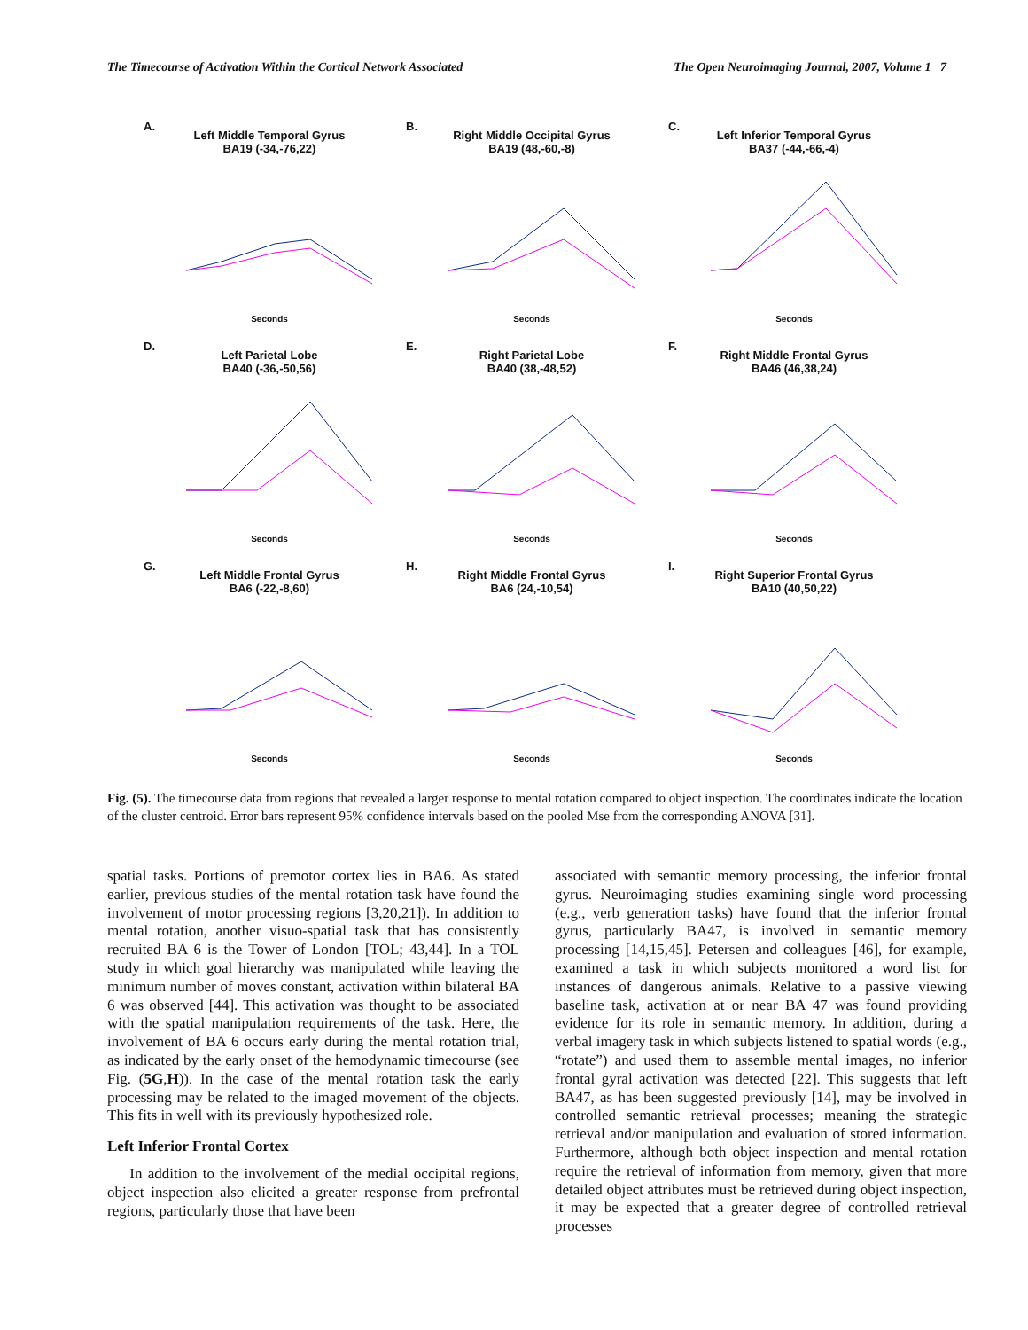The Timecourse of Activation Within the Cortical Network Associated The Open Neuroimaging Journal, 2007, Volume 1 7
A.
Left Middle Temporal Gyrus
BA19 (-34,-76,22)
Seconds
B.
Right Middle Occipital Gyrus
BA19 (48,-60,-8)
Seconds
C.
Left Inferior Temporal Gyrus
BA37 (-44,-66,-4)
Seconds
D.
Left Parietal Lobe
BA40 (-36,-50,56)
Seconds
E.
Right Parietal Lobe
BA40 (38,-48,52)
Seconds
F.
Right Middle Frontal Gyrus
BA46 (46,38,24)
Seconds
G.
Left Middle Frontal Gyrus
BA6 (-22,-8,60)
Seconds
H.
Right Middle Frontal Gyrus
BA6 (24,-10,54)
Seconds
I.
Right Superior Frontal Gyrus
BA10 (40,50,22)
Seconds
Fig. (5). The timecourse data from regions that revealed a larger response to mental rotation compared to object inspection. The coordinates indicate the location of the cluster centroid. Error bars represent 95% confidence intervals based on the pooled Mse from the corresponding ANOVA [31].
spatial tasks. Portions of premotor cortex lies in BA6. As stated earlier, previous studies of the mental rotation task have found the involvement of motor processing regions [3,20,21]). In addition to mental rotation, another visuo-spatial task that has consistently recruited BA 6 is the Tower of London [TOL; 43,44]. In a TOL study in which goal hierarchy was manipulated while leaving the minimum number of moves constant, activation within bilateral BA 6 was observed [44]. This activation was thought to be associated with the spatial manipulation requirements of the task. Here, the involvement of BA 6 occurs early during the mental rotation trial, as indicated by the early onset of the hemodynamic timecourse (see Fig. (5G,H)). In the case of the mental rotation task the early processing may be related to the imaged movement of the objects. This fits in well with its previously hypothesized role.
Left Inferior Frontal Cortex
In addition to the involvement of the medial occipital regions, object inspection also elicited a greater response from prefrontal regions, particularly those that have been
associated with semantic memory processing, the inferior frontal gyrus. Neuroimaging studies examining single word processing (e.g., verb generation tasks) have found that the inferior frontal gyrus, particularly BA47, is involved in semantic memory processing [14,15,45]. Petersen and colleagues [46], for example, examined a task in which subjects monitored a word list for instances of dangerous animals. Relative to a passive viewing baseline task, activation at or near BA 47 was found providing evidence for its role in semantic memory. In addition, during a verbal imagery task in which subjects listened to spatial words (e.g., “rotate”) and used them to assemble mental images, no inferior frontal gyral activation was detected [22]. This suggests that left BA47, as has been suggested previously [14], may be involved in controlled semantic retrieval processes; meaning the strategic retrieval and/or manipulation and evaluation of stored information. Furthermore, although both object inspection and mental rotation require the retrieval of information from memory, given that more detailed object attributes must be retrieved during object inspection, it may be expected that a greater degree of controlled retrieval processes